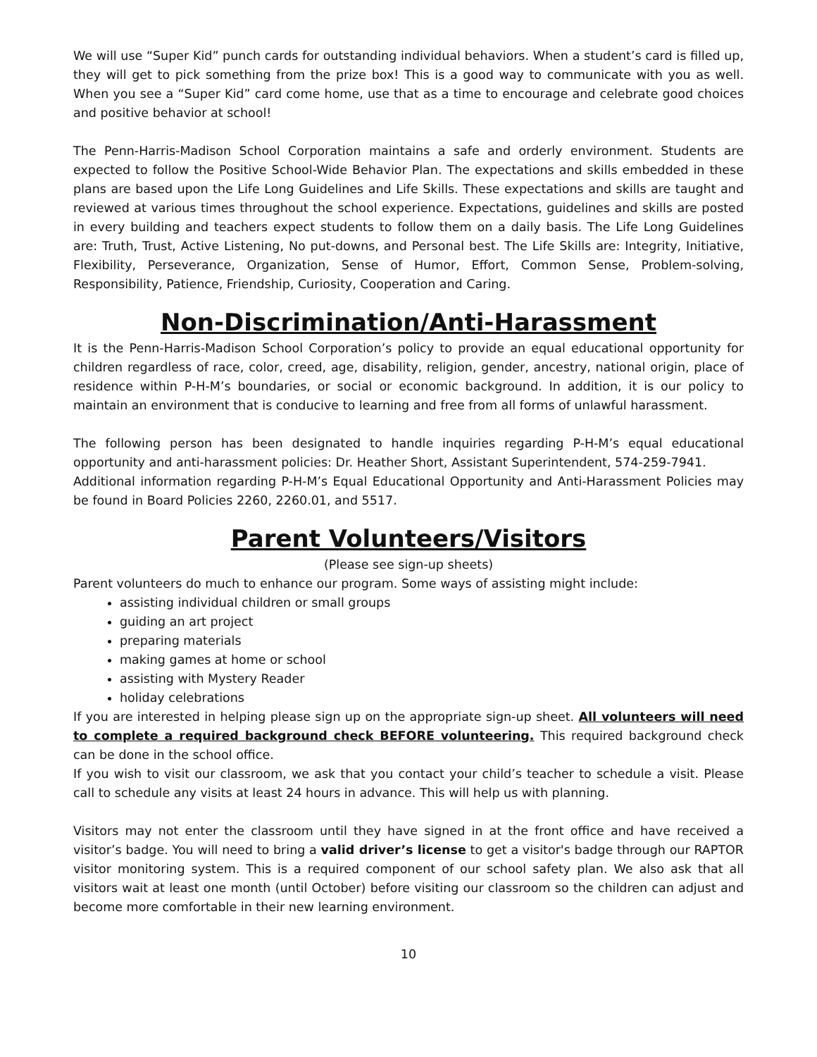We will use “Super Kid” punch cards for outstanding individual behaviors. When a student’s card is filled up, they will get to pick something from the prize box! This is a good way to communicate with you as well. When you see a “Super Kid” card come home, use that as a time to encourage and celebrate good choices and positive behavior at school!
The Penn-Harris-Madison School Corporation maintains a safe and orderly environment. Students are expected to follow the Positive School-Wide Behavior Plan. The expectations and skills embedded in these plans are based upon the Life Long Guidelines and Life Skills. These expectations and skills are taught and reviewed at various times throughout the school experience. Expectations, guidelines and skills are posted in every building and teachers expect students to follow them on a daily basis. The Life Long Guidelines are: Truth, Trust, Active Listening, No put-downs, and Personal best. The Life Skills are: Integrity, Initiative, Flexibility, Perseverance, Organization, Sense of Humor, Effort, Common Sense, Problem-solving, Responsibility, Patience, Friendship, Curiosity, Cooperation and Caring.
Non-Discrimination/Anti-Harassment
It is the Penn-Harris-Madison School Corporation’s policy to provide an equal educational opportunity for children regardless of race, color, creed, age, disability, religion, gender, ancestry, national origin, place of residence within P-H-M’s boundaries, or social or economic background. In addition, it is our policy to maintain an environment that is conducive to learning and free from all forms of unlawful harassment.
The following person has been designated to handle inquiries regarding P-H-M’s equal educational opportunity and anti-harassment policies: Dr. Heather Short, Assistant Superintendent, 574-259-7941.
Additional information regarding P-H-M’s Equal Educational Opportunity and Anti-Harassment Policies may be found in Board Policies 2260, 2260.01, and 5517.
Parent Volunteers/Visitors
(Please see sign-up sheets)
Parent volunteers do much to enhance our program. Some ways of assisting might include:
assisting individual children or small groups
guiding an art project
preparing materials
making games at home or school
assisting with Mystery Reader
holiday celebrations
If you are interested in helping please sign up on the appropriate sign-up sheet. All volunteers will need to complete a required background check BEFORE volunteering. This required background check can be done in the school office.
If you wish to visit our classroom, we ask that you contact your child’s teacher to schedule a visit. Please call to schedule any visits at least 24 hours in advance. This will help us with planning.
Visitors may not enter the classroom until they have signed in at the front office and have received a visitor’s badge. You will need to bring a valid driver’s license to get a visitor's badge through our RAPTOR visitor monitoring system. This is a required component of our school safety plan. We also ask that all visitors wait at least one month (until October) before visiting our classroom so the children can adjust and become more comfortable in their new learning environment.
10